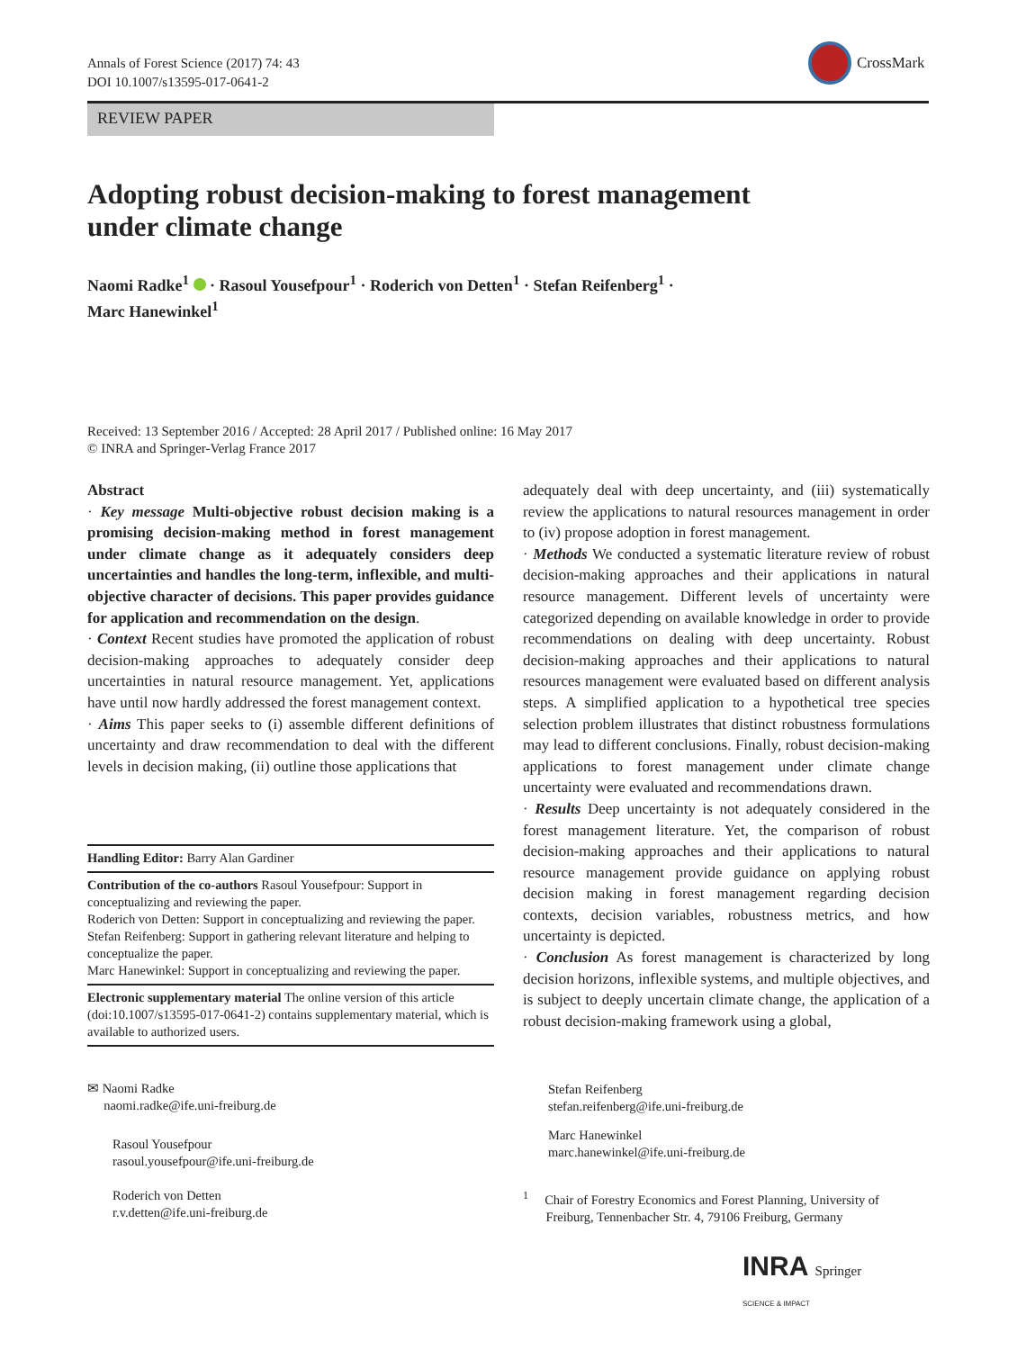Annals of Forest Science (2017) 74: 43
DOI 10.1007/s13595-017-0641-2
CrossMark
REVIEW PAPER
Adopting robust decision-making to forest management under climate change
Naomi Radke<sup>1</sup> · Rasoul Yousefpour<sup>1</sup> · Roderich von Detten<sup>1</sup> · Stefan Reifenberg<sup>1</sup> ·
Marc Hanewinkel<sup>1</sup>
Received: 13 September 2016 / Accepted: 28 April 2017 / Published online: 16 May 2017
© INRA and Springer-Verlag France 2017
Abstract
· Key message Multi-objective robust decision making is a promising decision-making method in forest management under climate change as it adequately considers deep uncertainties and handles the long-term, inflexible, and multi-objective character of decisions. This paper provides guidance for application and recommendation on the design.
· Context Recent studies have promoted the application of robust decision-making approaches to adequately consider deep uncertainties in natural resource management. Yet, applications have until now hardly addressed the forest management context.
· Aims This paper seeks to (i) assemble different definitions of uncertainty and draw recommendation to deal with the different levels in decision making, (ii) outline those applications that
adequately deal with deep uncertainty, and (iii) systematically review the applications to natural resources management in order to (iv) propose adoption in forest management.
· Methods We conducted a systematic literature review of robust decision-making approaches and their applications in natural resource management. Different levels of uncertainty were categorized depending on available knowledge in order to provide recommendations on dealing with deep uncertainty. Robust decision-making approaches and their applications to natural resources management were evaluated based on different analysis steps. A simplified application to a hypothetical tree species selection problem illustrates that distinct robustness formulations may lead to different conclusions. Finally, robust decision-making applications to forest management under climate change uncertainty were evaluated and recommendations drawn.
· Results Deep uncertainty is not adequately considered in the forest management literature. Yet, the comparison of robust decision-making approaches and their applications to natural resource management provide guidance on applying robust decision making in forest management regarding decision contexts, decision variables, robustness metrics, and how uncertainty is depicted.
· Conclusion As forest management is characterized by long decision horizons, inflexible systems, and multiple objectives, and is subject to deeply uncertain climate change, the application of a robust decision-making framework using a global,
Handling Editor: Barry Alan Gardiner
Contribution of the co-authors Rasoul Yousefpour: Support in conceptualizing and reviewing the paper.
Roderich von Detten: Support in conceptualizing and reviewing the paper.
Stefan Reifenberg: Support in gathering relevant literature and helping to conceptualize the paper.
Marc Hanewinkel: Support in conceptualizing and reviewing the paper.
Electronic supplementary material The online version of this article (doi:10.1007/s13595-017-0641-2) contains supplementary material, which is available to authorized users.
✉ Naomi Radke
naomi.radke@ife.uni-freiburg.de
Rasoul Yousefpour
rasoul.yousefpour@ife.uni-freiburg.de
Roderich von Detten
r.v.detten@ife.uni-freiburg.de
Stefan Reifenberg
stefan.reifenberg@ife.uni-freiburg.de
Marc Hanewinkel
marc.hanewinkel@ife.uni-freiburg.de
<sup>1</sup> Chair of Forestry Economics and Forest Planning, University of
Freiburg, Tennenbacher Str. 4, 79106 Freiburg, Germany
INRA Springer
SCIENCE & IMPACT